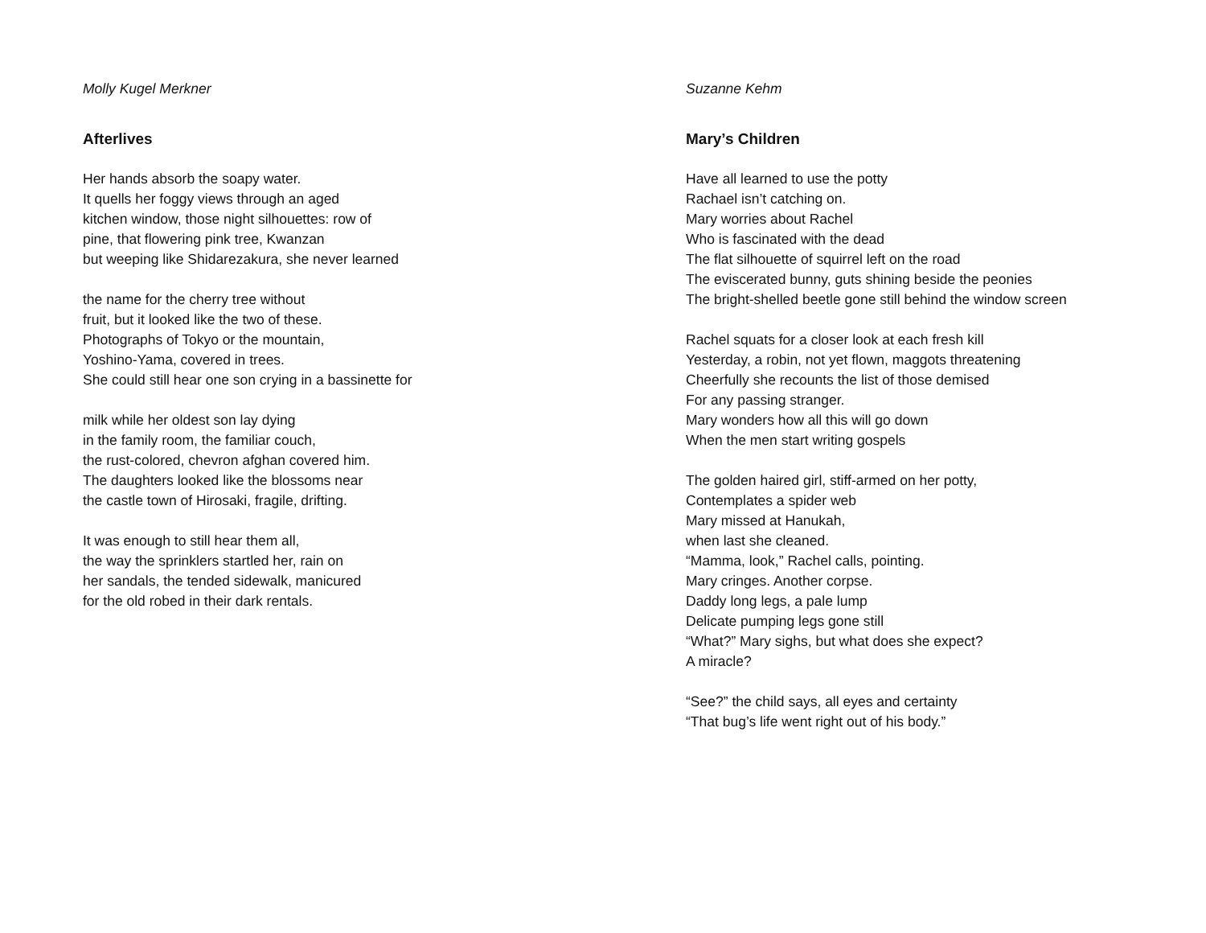Molly Kugel Merkner
Afterlives
Her hands absorb the soapy water.
It quells her foggy views through an aged
kitchen window, those night silhouettes: row of
pine, that flowering pink tree, Kwanzan
but weeping like Shidarezakura, she never learned
the name for the cherry tree without
fruit, but it looked like the two of these.
Photographs of Tokyo or the mountain,
Yoshino-Yama, covered in trees.
She could still hear one son crying in a bassinette for
milk while her oldest son lay dying
in the family room, the familiar couch,
the rust-colored, chevron afghan covered him.
The daughters looked like the blossoms near
the castle town of Hirosaki, fragile, drifting.
It was enough to still hear them all,
the way the sprinklers startled her, rain on
her sandals, the tended sidewalk, manicured
for the old robed in their dark rentals.
Suzanne Kehm
Mary’s Children
Have all learned to use the potty
Rachael isn’t catching on.
Mary worries about Rachel
Who is fascinated with the dead
The flat silhouette of squirrel left on the road
The eviscerated bunny, guts shining beside the peonies
The bright-shelled beetle gone still behind the window screen
Rachel squats for a closer look at each fresh kill
Yesterday, a robin, not yet flown, maggots threatening
Cheerfully she recounts the list of those demised
For any passing stranger.
Mary wonders how all this will go down
When the men start writing gospels
The golden haired girl, stiff-armed on her potty,
Contemplates a spider web
Mary missed at Hanukah,
when last she cleaned.
“Mamma, look,” Rachel calls, pointing.
Mary cringes. Another corpse.
Daddy long legs, a pale lump
Delicate pumping legs gone still
“What?” Mary sighs, but what does she expect?
A miracle?
“See?” the child says, all eyes and certainty
“That bug’s life went right out of his body.”